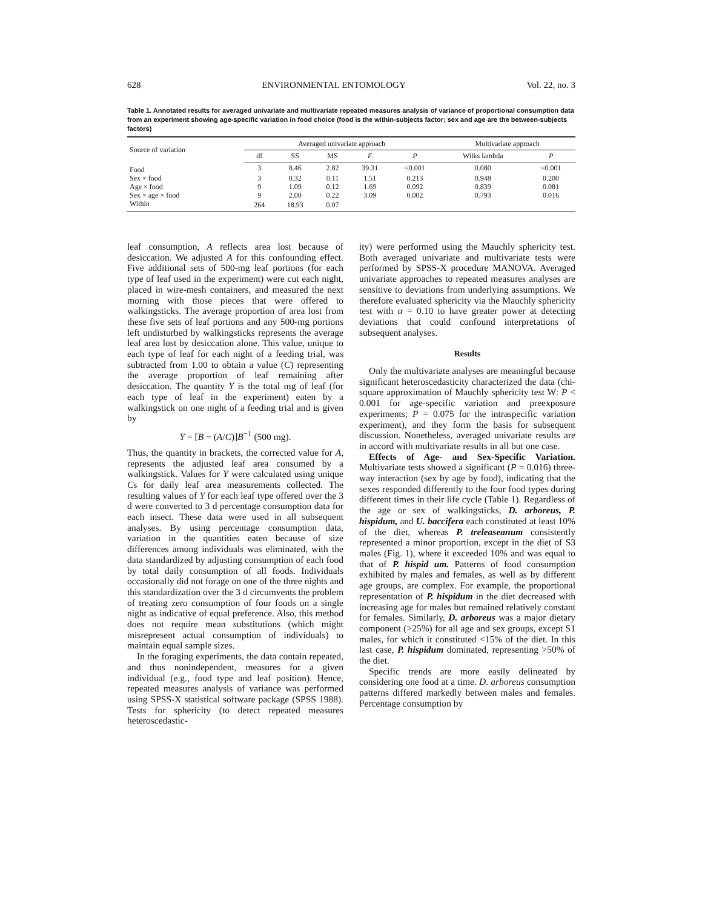628 ENVIRONMENTAL ENTOMOLOGY Vol. 22, no. 3
Table 1. Annotated results for averaged univariate and multivariate repeated measures analysis of variance of proportional consumption data from an experiment showing age-specific variation in food choice (food is the within-subjects factor; sex and age are the between-subjects factors)
| Source of variation | Averaged univariate approach | | | | | Multivariate approach | |
| --- | --- | --- | --- | --- | --- | --- | --- |
| | df | SS | MS | F | P | Wilks lambda | P |
| Food | 3 | 8.46 | 2.82 | 39.31 | <0.001 | 0.080 | <0.001 |
| Sex × food | 3 | 0.32 | 0.11 | 1.51 | 0.213 | 0.948 | 0.200 |
| Age × food | 9 | 1.09 | 0.12 | 1.69 | 0.092 | 0.839 | 0.081 |
| Sex × age × food | 9 | 2.00 | 0.22 | 3.09 | 0.002 | 0.793 | 0.016 |
| Within | 264 | 18.93 | 0.07 | | | | |
leaf consumption, A reflects area lost because of desiccation. We adjusted A for this confounding effect. Five additional sets of 500-mg leaf portions (for each type of leaf used in the experiment) were cut each night, placed in wire-mesh containers, and measured the next morning with those pieces that were offered to walkingsticks. The average proportion of area lost from these five sets of leaf portions and any 500-mg portions left undisturbed by walkingsticks represents the average leaf area lost by desiccation alone. This value, unique to each type of leaf for each night of a feeding trial, was subtracted from 1.00 to obtain a value (C) representing the average proportion of leaf remaining after desiccation. The quantity Y is the total mg of leaf (for each type of leaf in the experiment) eaten by a walkingstick on one night of a feeding trial and is given by
Y = [B − (A/C)]B<sup>−1</sup> (500 mg).
Thus, the quantity in brackets, the corrected value for A, represents the adjusted leaf area consumed by a walkingstick. Values for Y were calculated using unique Cs for daily leaf area measurements collected. The resulting values of Y for each leaf type offered over the 3 d were converted to 3 d percentage consumption data for each insect. These data were used in all subsequent analyses. By using percentage consumption data, variation in the quantities eaten because of size differences among individuals was eliminated, with the data standardized by adjusting consumption of each food by total daily consumption of all foods. Individuals occasionally did not forage on one of the three nights and this standardization over the 3 d circumvents the problem of treating zero consumption of four foods on a single night as indicative of equal preference. Also, this method does not require mean substitutions (which might misrepresent actual consumption of individuals) to maintain equal sample sizes.
In the foraging experiments, the data contain repeated, and thus nonindependent, measures for a given individual (e.g., food type and leaf position). Hence, repeated measures analysis of variance was performed using SPSS-X statistical software package (SPSS 1988). Tests for sphericity (to detect repeated measures heteroscedastic-
ity) were performed using the Mauchly sphericity test. Both averaged univariate and multivariate tests were performed by SPSS-X procedure MANOVA. Averaged univariate approaches to repeated measures analyses are sensitive to deviations from underlying assumptions. We therefore evaluated sphericity via the Mauchly sphericity test with α = 0.10 to have greater power at detecting deviations that could confound interpretations of subsequent analyses.
Results
Only the multivariate analyses are meaningful because significant heteroscedasticity characterized the data (chi-square approximation of Mauchly sphericity test W: P < 0.001 for age-specific variation and preexposure experiments; P = 0.075 for the intraspecific variation experiment), and they form the basis for subsequent discussion. Nonetheless, averaged univariate results are in accord with multivariate results in all but one case.
Effects of Age- and Sex-Specific Variation. Multivariate tests showed a significant (P = 0.016) three-way interaction (sex by age by food), indicating that the sexes responded differently to the four food types during different times in their life cycle (Table 1). Regardless of the age or sex of walkingsticks, D. arboreus, P. hispidum, and U. baccifera each constituted at least 10% of the diet, whereas P. treleaseanum consistently represented a minor proportion, except in the diet of S3 males (Fig. 1), where it exceeded 10% and was equal to that of P. hispid um. Patterns of food consumption exhibited by males and females, as well as by different age groups, are complex. For example, the proportional representation of P. hispidum in the diet decreased with increasing age for males but remained relatively constant for females. Similarly, D. arboreus was a major dietary component (>25%) for all age and sex groups, except S1 males, for which it constituted <15% of the diet. In this last case, P. hispidum dominated, representing >50% of the diet.
Specific trends are more easily delineated by considering one food at a time. D. arboreus consumption patterns differed markedly between males and females. Percentage consumption by